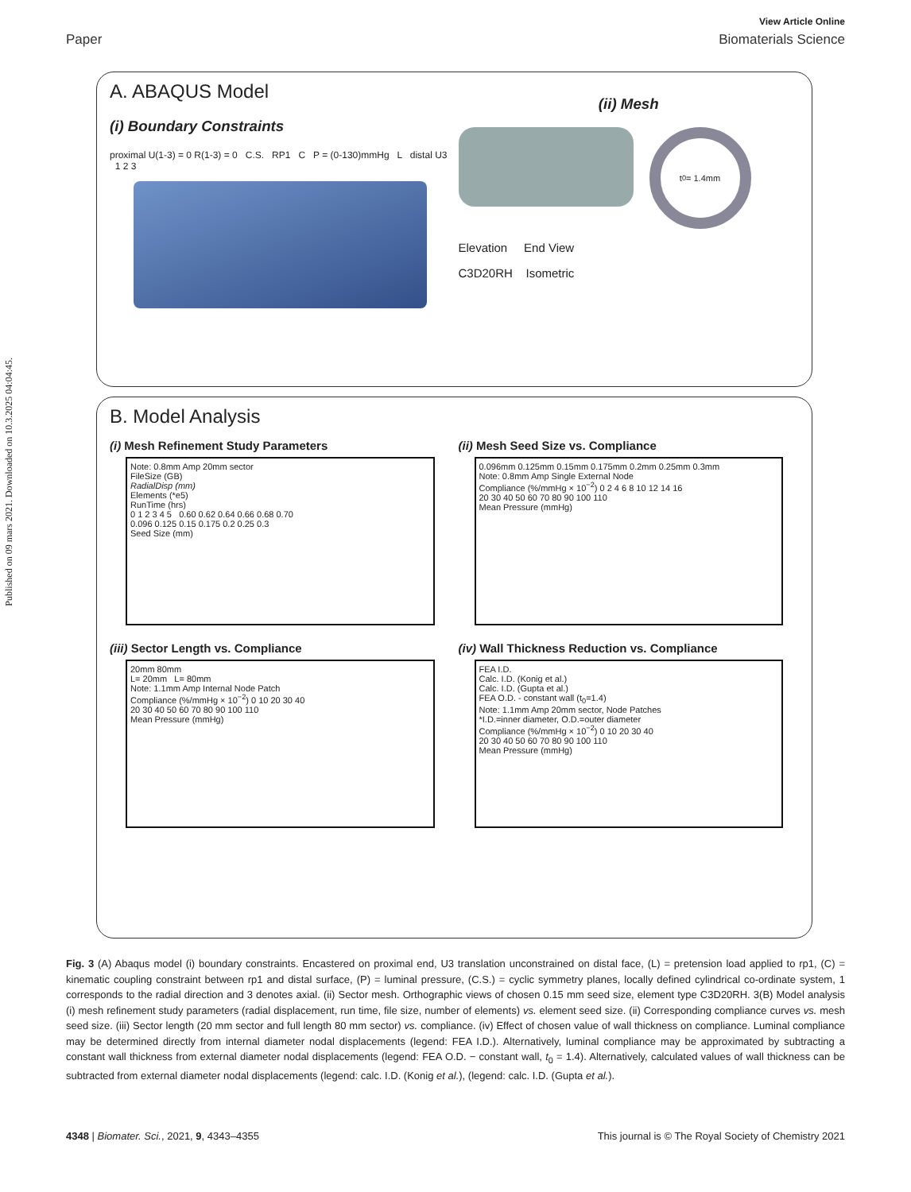Published on 09 mars 2021. Downloaded on 10.3.2025 04:04:45.
View Article Online
Paper Biomaterials Science
A. ABAQUS Model
(i) Boundary Constraints
proximal U(1-3) = 0 R(1-3) = 0 C.S. RP1 C P = (0-130)mmHg L distal U3 1 2 3
(ii) Mesh
t<sub>0</sub>= 1.4mm
Elevation End View
C3D20RH Isometric
B. Model Analysis
(i) Mesh Refinement Study Parameters
Note: 0.8mm Amp 20mm sector
FileSize (GB)
RadialDisp (mm)
Elements (*e5)
RunTime (hrs)
0 1 2 3 4 5 0.60 0.62 0.64 0.66 0.68 0.70
0.096 0.125 0.15 0.175 0.2 0.25 0.3
Seed Size (mm)
(ii) Mesh Seed Size vs. Compliance
0.096mm 0.125mm 0.15mm 0.175mm 0.2mm 0.25mm 0.3mm
Note: 0.8mm Amp Single External Node
Compliance (%/mmHg × 10<sup>−2</sup>) 0 2 4 6 8 10 12 14 16
20 30 40 50 60 70 80 90 100 110
Mean Pressure (mmHg)
(iii) Sector Length vs. Compliance
20mm 80mm
L= 20mm L= 80mm
Note: 1.1mm Amp Internal Node Patch
Compliance (%/mmHg × 10<sup>−2</sup>) 0 10 20 30 40
20 30 40 50 60 70 80 90 100 110
Mean Pressure (mmHg)
(iv) Wall Thickness Reduction vs. Compliance
FEA I.D.
Calc. I.D. (Konig et al.)
Calc. I.D. (Gupta et al.)
FEA O.D. - constant wall (t<sub>0</sub>=1.4)
Note: 1.1mm Amp 20mm sector, Node Patches
*I.D.=inner diameter, O.D.=outer diameter
Compliance (%/mmHg × 10<sup>−2</sup>) 0 10 20 30 40
20 30 40 50 60 70 80 90 100 110
Mean Pressure (mmHg)
Fig. 3 (A) Abaqus model (i) boundary constraints. Encastered on proximal end, U3 translation unconstrained on distal face, (L) = pretension load applied to rp1, (C) = kinematic coupling constraint between rp1 and distal surface, (P) = luminal pressure, (C.S.) = cyclic symmetry planes, locally defined cylindrical co-ordinate system, 1 corresponds to the radial direction and 3 denotes axial. (ii) Sector mesh. Orthographic views of chosen 0.15 mm seed size, element type C3D20RH. 3(B) Model analysis (i) mesh refinement study parameters (radial displacement, run time, file size, number of elements) vs. element seed size. (ii) Corresponding compliance curves vs. mesh seed size. (iii) Sector length (20 mm sector and full length 80 mm sector) vs. compliance. (iv) Effect of chosen value of wall thickness on compliance. Luminal compliance may be determined directly from internal diameter nodal displacements (legend: FEA I.D.). Alternatively, luminal compliance may be approximated by subtracting a constant wall thickness from external diameter nodal displacements (legend: FEA O.D. − constant wall, t<sub>0</sub> = 1.4). Alternatively, calculated values of wall thickness can be subtracted from external diameter nodal displacements (legend: calc. I.D. (Konig et al.), (legend: calc. I.D. (Gupta et al.).
4348 | Biomater. Sci., 2021, 9, 4343–4355 This journal is © The Royal Society of Chemistry 2021